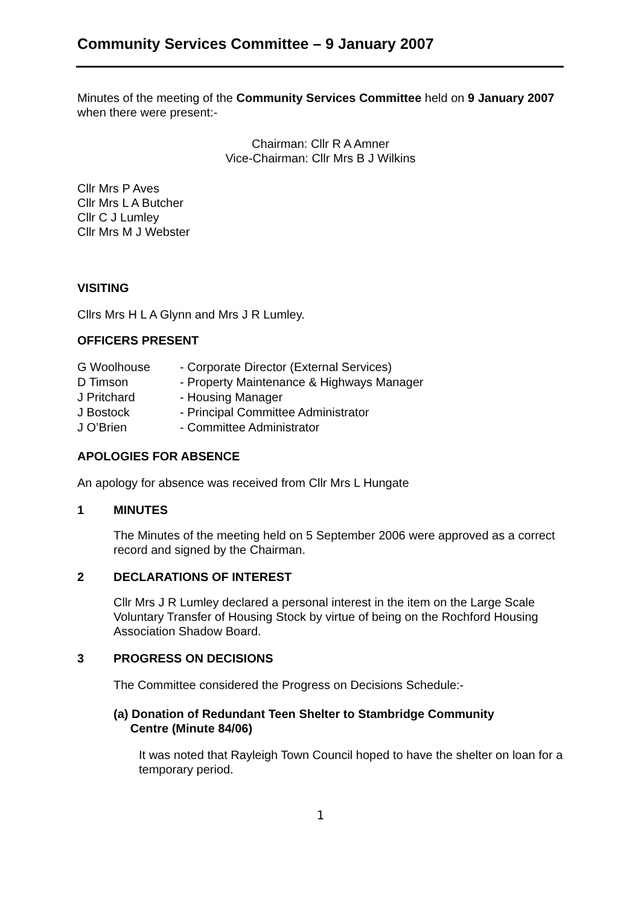Community Services Committee – 9 January 2007
Minutes of the meeting of the Community Services Committee held on 9 January 2007 when there were present:-
Chairman: Cllr R A Amner
Vice-Chairman: Cllr Mrs B J Wilkins
Cllr Mrs P Aves
Cllr Mrs L A Butcher
Cllr C J Lumley
Cllr Mrs M J Webster
VISITING
Cllrs Mrs H L A Glynn and Mrs J R Lumley.
OFFICERS PRESENT
| G Woolhouse | - Corporate Director (External Services) |
| D Timson | - Property Maintenance & Highways Manager |
| J Pritchard | - Housing Manager |
| J Bostock | - Principal Committee Administrator |
| J O’Brien | - Committee Administrator |
APOLOGIES FOR ABSENCE
An apology for absence was received from Cllr Mrs L Hungate
1 MINUTES
The Minutes of the meeting held on 5 September 2006 were approved as a correct record and signed by the Chairman.
2 DECLARATIONS OF INTEREST
Cllr Mrs J R Lumley declared a personal interest in the item on the Large Scale Voluntary Transfer of Housing Stock by virtue of being on the Rochford Housing Association Shadow Board.
3 PROGRESS ON DECISIONS
The Committee considered the Progress on Decisions Schedule:-
(a) Donation of Redundant Teen Shelter to Stambridge Community
Centre (Minute 84/06)
It was noted that Rayleigh Town Council hoped to have the shelter on loan for a temporary period.
1